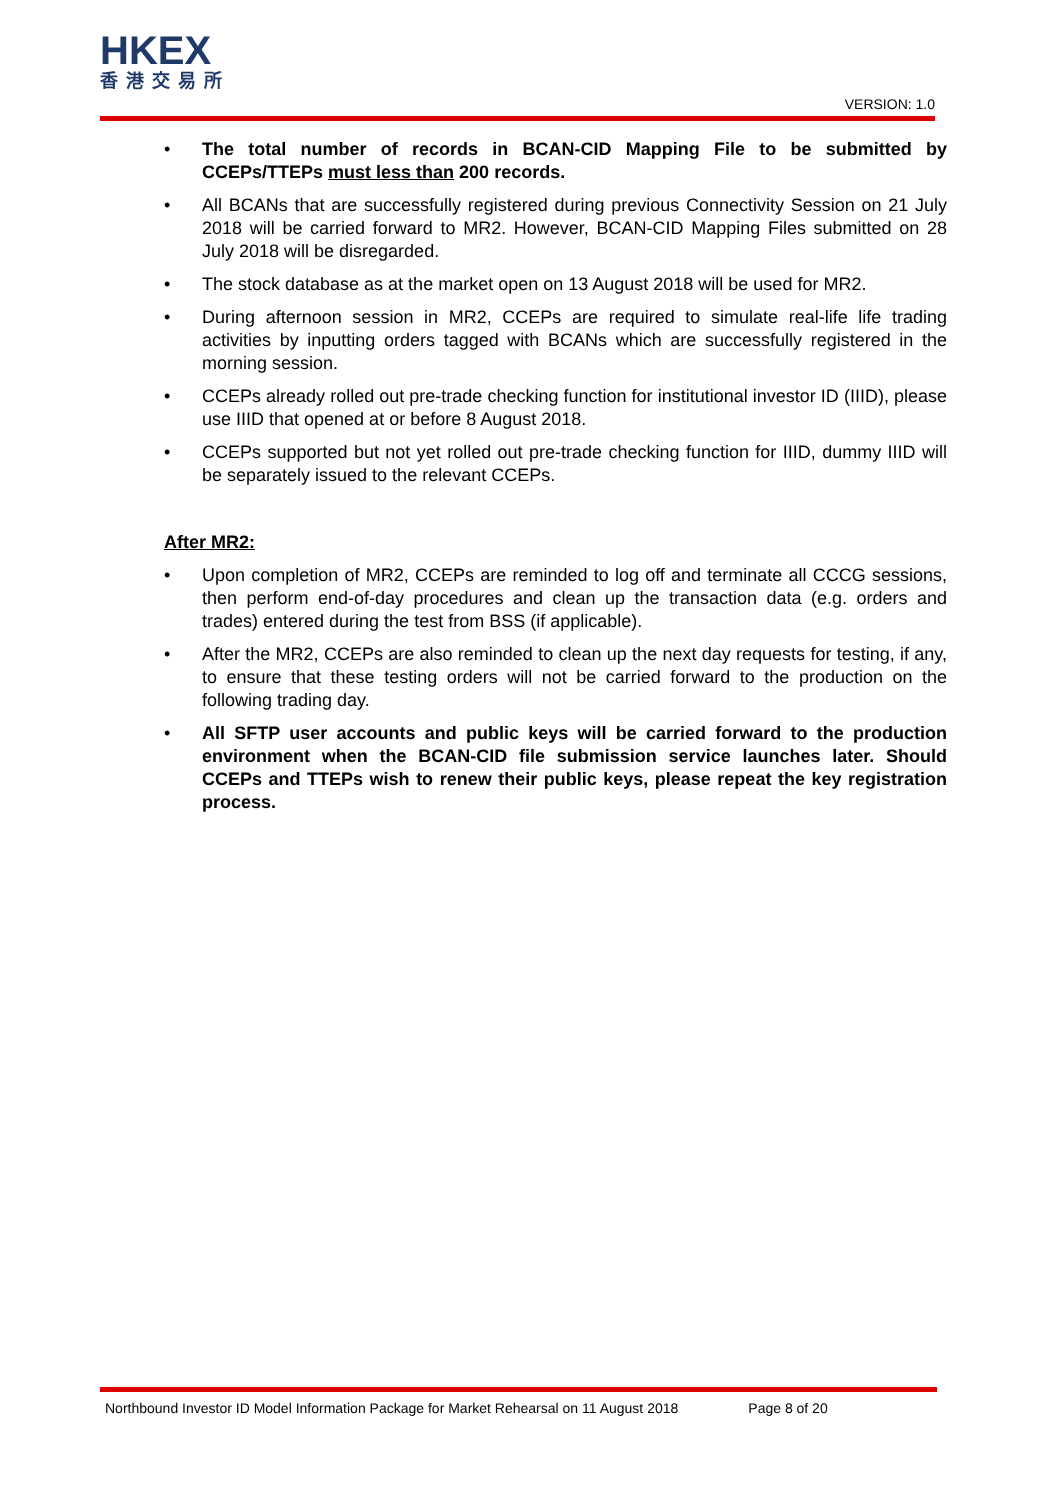HKEX
香港交易所
VERSION: 1.0
• The total number of records in BCAN-CID Mapping File to be submitted by CCEPs/TTEPs must less than 200 records.
• All BCANs that are successfully registered during previous Connectivity Session on 21 July 2018 will be carried forward to MR2. However, BCAN-CID Mapping Files submitted on 28 July 2018 will be disregarded.
• The stock database as at the market open on 13 August 2018 will be used for MR2.
• During afternoon session in MR2, CCEPs are required to simulate real-life life trading activities by inputting orders tagged with BCANs which are successfully registered in the morning session.
• CCEPs already rolled out pre-trade checking function for institutional investor ID (IIID), please use IIID that opened at or before 8 August 2018.
• CCEPs supported but not yet rolled out pre-trade checking function for IIID, dummy IIID will be separately issued to the relevant CCEPs.
After MR2:
• Upon completion of MR2, CCEPs are reminded to log off and terminate all CCCG sessions, then perform end-of-day procedures and clean up the transaction data (e.g. orders and trades) entered during the test from BSS (if applicable).
• After the MR2, CCEPs are also reminded to clean up the next day requests for testing, if any, to ensure that these testing orders will not be carried forward to the production on the following trading day.
• All SFTP user accounts and public keys will be carried forward to the production environment when the BCAN-CID file submission service launches later. Should CCEPs and TTEPs wish to renew their public keys, please repeat the key registration process.
Northbound Investor ID Model Information Package for Market Rehearsal on 11 August 2018 Page 8 of 20